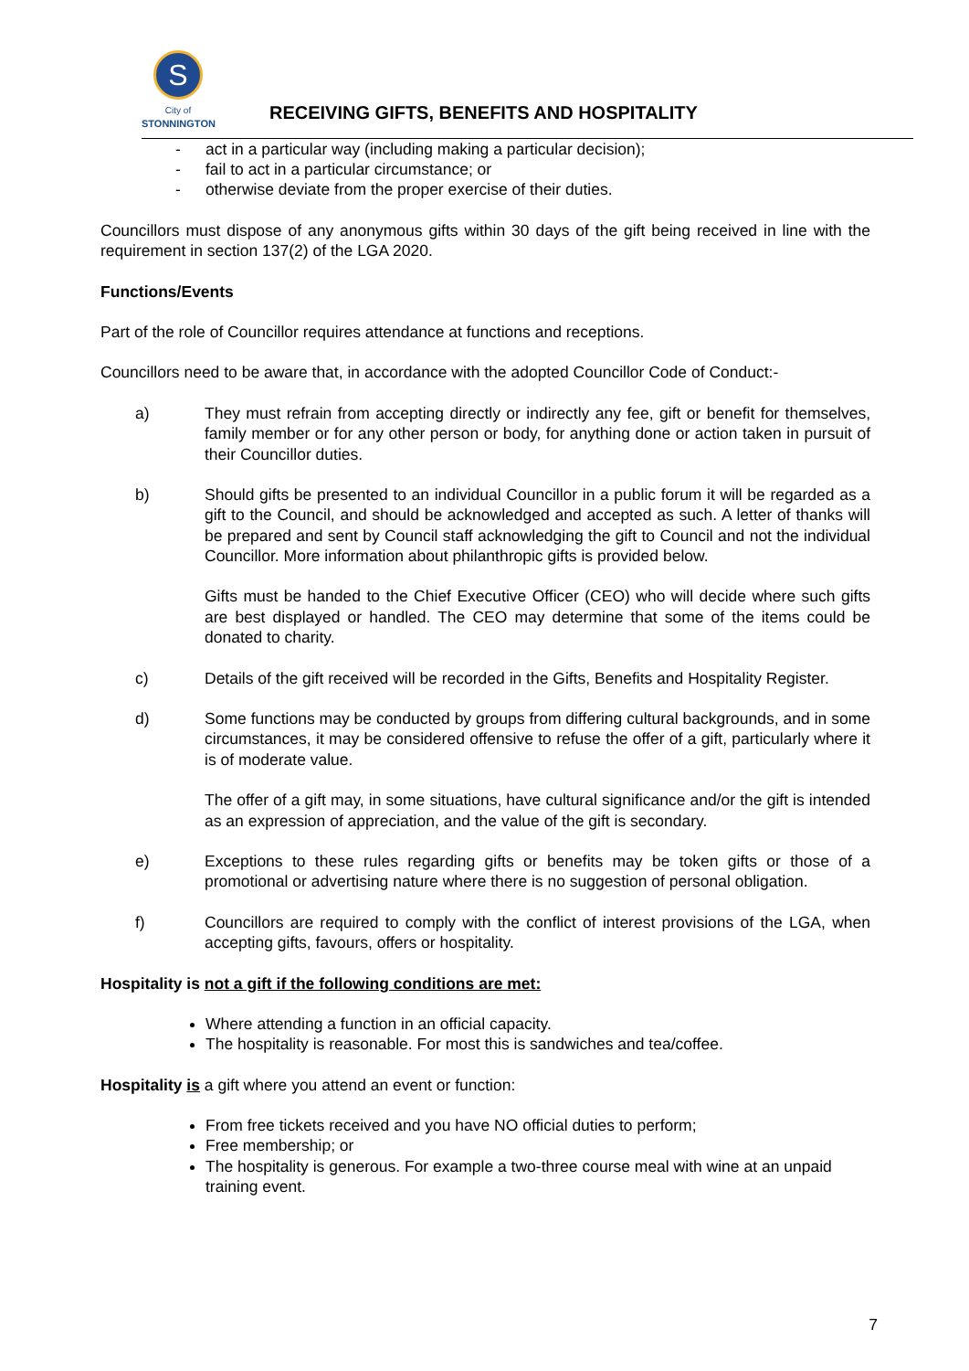S
City of
STONNINGTON
RECEIVING GIFTS, BENEFITS AND HOSPITALITY
- act in a particular way (including making a particular decision);
- fail to act in a particular circumstance; or
- otherwise deviate from the proper exercise of their duties.
Councillors must dispose of any anonymous gifts within 30 days of the gift being received in line with the requirement in section 137(2) of the LGA 2020.
Functions/Events
Part of the role of Councillor requires attendance at functions and receptions.
Councillors need to be aware that, in accordance with the adopted Councillor Code of Conduct:-
a) They must refrain from accepting directly or indirectly any fee, gift or benefit for themselves, family member or for any other person or body, for anything done or action taken in pursuit of their Councillor duties.
b) Should gifts be presented to an individual Councillor in a public forum it will be regarded as a gift to the Council, and should be acknowledged and accepted as such. A letter of thanks will be prepared and sent by Council staff acknowledging the gift to Council and not the individual Councillor. More information about philanthropic gifts is provided below.
Gifts must be handed to the Chief Executive Officer (CEO) who will decide where such gifts are best displayed or handled. The CEO may determine that some of the items could be donated to charity.
c) Details of the gift received will be recorded in the Gifts, Benefits and Hospitality Register.
d) Some functions may be conducted by groups from differing cultural backgrounds, and in some circumstances, it may be considered offensive to refuse the offer of a gift, particularly where it is of moderate value.
The offer of a gift may, in some situations, have cultural significance and/or the gift is intended as an expression of appreciation, and the value of the gift is secondary.
e) Exceptions to these rules regarding gifts or benefits may be token gifts or those of a promotional or advertising nature where there is no suggestion of personal obligation.
f) Councillors are required to comply with the conflict of interest provisions of the LGA, when accepting gifts, favours, offers or hospitality.
Hospitality is not a gift if the following conditions are met:
Where attending a function in an official capacity.
The hospitality is reasonable. For most this is sandwiches and tea/coffee.
Hospitality is a gift where you attend an event or function:
From free tickets received and you have NO official duties to perform;
Free membership; or
The hospitality is generous. For example a two-three course meal with wine at an unpaid training event.
7